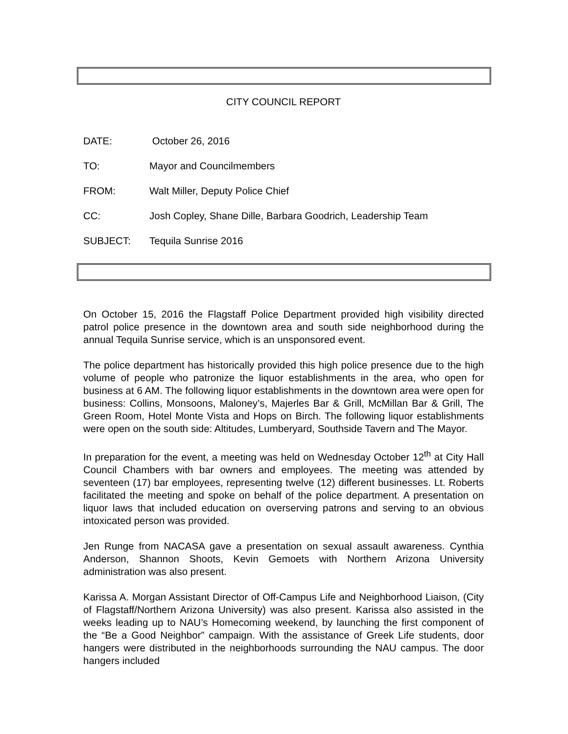CITY COUNCIL REPORT
DATE: October 26, 2016
TO: Mayor and Councilmembers
FROM: Walt Miller, Deputy Police Chief
CC: Josh Copley, Shane Dille, Barbara Goodrich, Leadership Team
SUBJECT: Tequila Sunrise 2016
On October 15, 2016 the Flagstaff Police Department provided high visibility directed patrol police presence in the downtown area and south side neighborhood during the annual Tequila Sunrise service, which is an unsponsored event.
The police department has historically provided this high police presence due to the high volume of people who patronize the liquor establishments in the area, who open for business at 6 AM. The following liquor establishments in the downtown area were open for business: Collins, Monsoons, Maloney’s, Majerles Bar & Grill, McMillan Bar & Grill, The Green Room, Hotel Monte Vista and Hops on Birch. The following liquor establishments were open on the south side: Altitudes, Lumberyard, Southside Tavern and The Mayor.
In preparation for the event, a meeting was held on Wednesday October 12<sup>th</sup> at City Hall Council Chambers with bar owners and employees. The meeting was attended by seventeen (17) bar employees, representing twelve (12) different businesses. Lt. Roberts facilitated the meeting and spoke on behalf of the police department. A presentation on liquor laws that included education on overserving patrons and serving to an obvious intoxicated person was provided.
Jen Runge from NACASA gave a presentation on sexual assault awareness. Cynthia Anderson, Shannon Shoots, Kevin Gemoets with Northern Arizona University administration was also present.
Karissa A. Morgan Assistant Director of Off-Campus Life and Neighborhood Liaison, (City of Flagstaff/Northern Arizona University) was also present. Karissa also assisted in the weeks leading up to NAU’s Homecoming weekend, by launching the first component of the “Be a Good Neighbor” campaign. With the assistance of Greek Life students, door hangers were distributed in the neighborhoods surrounding the NAU campus. The door hangers included